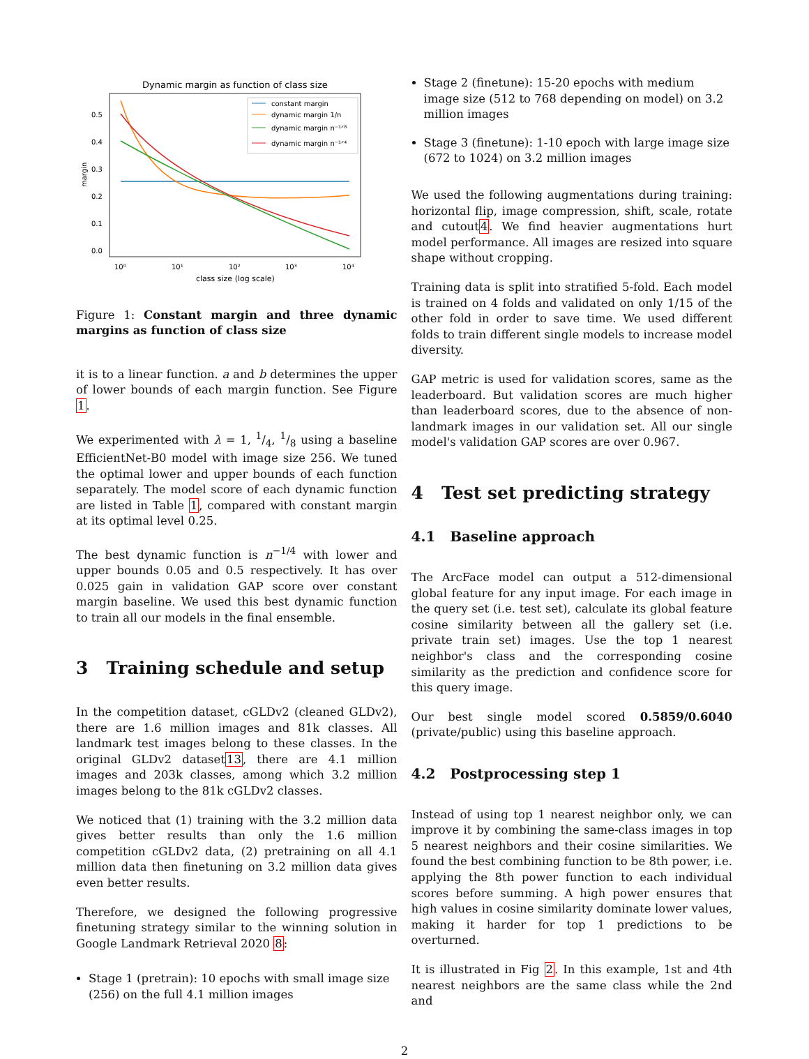Dynamic margin as function of class size
0.5
0.4
0.3
0.2
0.1
0.0
margin
10⁰
10¹
10²
10³
10⁴
class size (log scale)
constant margin
dynamic margin 1/n
dynamic margin n⁻¹ᐟ⁸
dynamic margin n⁻¹ᐟ⁴
Figure 1: Constant margin and three dynamic margins as function of class size
it is to a linear function. a and b determines the upper of lower bounds of each margin function. See Figure 1.
We experimented with λ = 1, 1/4, 1/8 using a baseline EfficientNet-B0 model with image size 256. We tuned the optimal lower and upper bounds of each function separately. The model score of each dynamic function are listed in Table 1, compared with constant margin at its optimal level 0.25.
The best dynamic function is n<sup>−1/4</sup> with lower and upper bounds 0.05 and 0.5 respectively. It has over 0.025 gain in validation GAP score over constant margin baseline. We used this best dynamic function to train all our models in the final ensemble.
3 Training schedule and setup
In the competition dataset, cGLDv2 (cleaned GLDv2), there are 1.6 million images and 81k classes. All landmark test images belong to these classes. In the original GLDv2 dataset13, there are 4.1 million images and 203k classes, among which 3.2 million images belong to the 81k cGLDv2 classes.
We noticed that (1) training with the 3.2 million data gives better results than only the 1.6 million competition cGLDv2 data, (2) pretraining on all 4.1 million data then finetuning on 3.2 million data gives even better results.
Therefore, we designed the following progressive finetuning strategy similar to the winning solution in Google Landmark Retrieval 2020 8:
Stage 1 (pretrain): 10 epochs with small image size (256) on the full 4.1 million images
Stage 2 (finetune): 15-20 epochs with medium image size (512 to 768 depending on model) on 3.2 million images
Stage 3 (finetune): 1-10 epoch with large image size (672 to 1024) on 3.2 million images
We used the following augmentations during training: horizontal flip, image compression, shift, scale, rotate and cutout4. We find heavier augmentations hurt model performance. All images are resized into square shape without cropping.
Training data is split into stratified 5-fold. Each model is trained on 4 folds and validated on only 1/15 of the other fold in order to save time. We used different folds to train different single models to increase model diversity.
GAP metric is used for validation scores, same as the leaderboard. But validation scores are much higher than leaderboard scores, due to the absence of non-landmark images in our validation set. All our single model's validation GAP scores are over 0.967.
4 Test set predicting strategy
4.1 Baseline approach
The ArcFace model can output a 512-dimensional global feature for any input image. For each image in the query set (i.e. test set), calculate its global feature cosine similarity between all the gallery set (i.e. private train set) images. Use the top 1 nearest neighbor's class and the corresponding cosine similarity as the prediction and confidence score for this query image.
Our best single model scored 0.5859/0.6040 (private/public) using this baseline approach.
4.2 Postprocessing step 1
Instead of using top 1 nearest neighbor only, we can improve it by combining the same-class images in top 5 nearest neighbors and their cosine similarities. We found the best combining function to be 8th power, i.e. applying the 8th power function to each individual scores before summing. A high power ensures that high values in cosine similarity dominate lower values, making it harder for top 1 predictions to be overturned.
It is illustrated in Fig 2. In this example, 1st and 4th nearest neighbors are the same class while the 2nd and
2